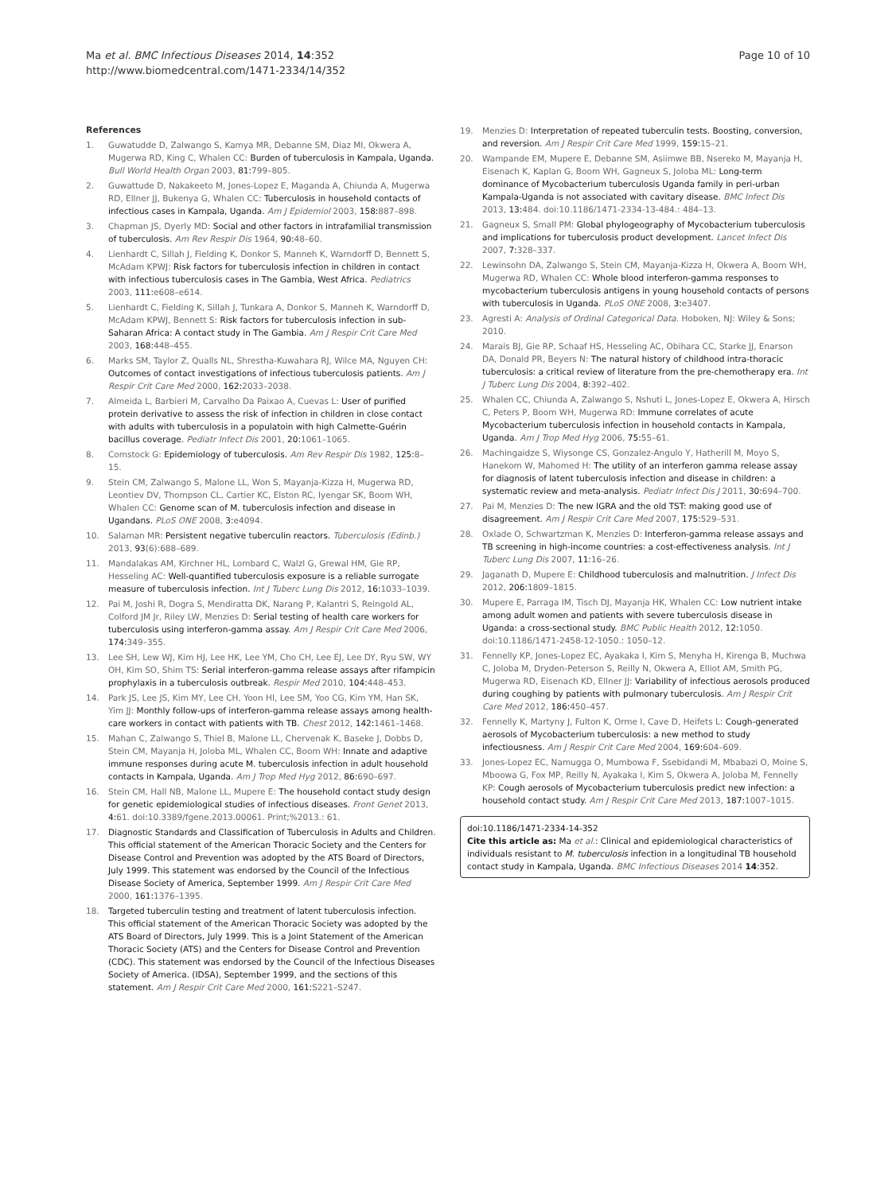Ma et al. BMC Infectious Diseases 2014, 14:352
http://www.biomedcentral.com/1471-2334/14/352
Page 10 of 10
References
1. Guwatudde D, Zalwango S, Kamya MR, Debanne SM, Diaz MI, Okwera A, Mugerwa RD, King C, Whalen CC: Burden of tuberculosis in Kampala, Uganda. Bull World Health Organ 2003, 81: 799–805.
2. Guwattude D, Nakakeeto M, Jones-Lopez E, Maganda A, Chiunda A, Mugerwa RD, Ellner JJ, Bukenya G, Whalen CC: Tuberculosis in household contacts of infectious cases in Kampala, Uganda. Am J Epidemiol 2003, 158: 887–898.
3. Chapman JS, Dyerly MD: Social and other factors in intrafamilial transmission of tuberculosis. Am Rev Respir Dis 1964, 90: 48–60.
4. Lienhardt C, Sillah J, Fielding K, Donkor S, Manneh K, Warndorff D, Bennett S, McAdam KPWJ: Risk factors for tuberculosis infection in children in contact with infectious tuberculosis cases in The Gambia, West Africa. Pediatrics 2003, 111: e608–e614.
5. Lienhardt C, Fielding K, Sillah J, Tunkara A, Donkor S, Manneh K, Warndorff D, McAdam KPWJ, Bennett S: Risk factors for tuberculosis infection in sub-Saharan Africa: A contact study in The Gambia. Am J Respir Crit Care Med 2003, 168: 448–455.
6. Marks SM, Taylor Z, Qualls NL, Shrestha-Kuwahara RJ, Wilce MA, Nguyen CH: Outcomes of contact investigations of infectious tuberculosis patients. Am J Respir Crit Care Med 2000, 162: 2033–2038.
7. Almeida L, Barbieri M, Carvalho Da Paixao A, Cuevas L: User of purified protein derivative to assess the risk of infection in children in close contact with adults with tuberculosis in a populatoin with high Calmette-Guérin bacillus coverage. Pediatr Infect Dis 2001, 20: 1061–1065.
8. Comstock G: Epidemiology of tuberculosis. Am Rev Respir Dis 1982, 125: 8–15.
9. Stein CM, Zalwango S, Malone LL, Won S, Mayanja-Kizza H, Mugerwa RD, Leontiev DV, Thompson CL, Cartier KC, Elston RC, Iyengar SK, Boom WH, Whalen CC: Genome scan of M. tuberculosis infection and disease in Ugandans. PLoS ONE 2008, 3: e4094.
10. Salaman MR: Persistent negative tuberculin reactors. Tuberculosis (Edinb.) 2013, 93(6):688–689.
11. Mandalakas AM, Kirchner HL, Lombard C, Walzl G, Grewal HM, Gie RP, Hesseling AC: Well-quantified tuberculosis exposure is a reliable surrogate measure of tuberculosis infection. Int J Tuberc Lung Dis 2012, 16: 1033–1039.
12. Pai M, Joshi R, Dogra S, Mendiratta DK, Narang P, Kalantri S, Reingold AL, Colford JM Jr, Riley LW, Menzies D: Serial testing of health care workers for tuberculosis using interferon-gamma assay. Am J Respir Crit Care Med 2006, 174: 349–355.
13. Lee SH, Lew WJ, Kim HJ, Lee HK, Lee YM, Cho CH, Lee EJ, Lee DY, Ryu SW, WY OH, Kim SO, Shim TS: Serial interferon-gamma release assays after rifampicin prophylaxis in a tuberculosis outbreak. Respir Med 2010, 104: 448–453.
14. Park JS, Lee JS, Kim MY, Lee CH, Yoon HI, Lee SM, Yoo CG, Kim YM, Han SK, Yim JJ: Monthly follow-ups of interferon-gamma release assays among health-care workers in contact with patients with TB. Chest 2012, 142: 1461–1468.
15. Mahan C, Zalwango S, Thiel B, Malone LL, Chervenak K, Baseke J, Dobbs D, Stein CM, Mayanja H, Joloba ML, Whalen CC, Boom WH: Innate and adaptive immune responses during acute M. tuberculosis infection in adult household contacts in Kampala, Uganda. Am J Trop Med Hyg 2012, 86: 690–697.
16. Stein CM, Hall NB, Malone LL, Mupere E: The household contact study design for genetic epidemiological studies of infectious diseases. Front Genet 2013, 4: 61. doi:10.3389/fgene.2013.00061. Print;%2013.: 61.
17. Diagnostic Standards and Classification of Tuberculosis in Adults and Children. This official statement of the American Thoracic Society and the Centers for Disease Control and Prevention was adopted by the ATS Board of Directors, July 1999. This statement was endorsed by the Council of the Infectious Disease Society of America, September 1999. Am J Respir Crit Care Med 2000, 161: 1376–1395.
18. Targeted tuberculin testing and treatment of latent tuberculosis infection. This official statement of the American Thoracic Society was adopted by the ATS Board of Directors, July 1999. This is a Joint Statement of the American Thoracic Society (ATS) and the Centers for Disease Control and Prevention (CDC). This statement was endorsed by the Council of the Infectious Diseases Society of America. (IDSA), September 1999, and the sections of this statement. Am J Respir Crit Care Med 2000, 161: S221–S247.
19. Menzies D: Interpretation of repeated tuberculin tests. Boosting, conversion, and reversion. Am J Respir Crit Care Med 1999, 159: 15–21.
20. Wampande EM, Mupere E, Debanne SM, Asiimwe BB, Nsereko M, Mayanja H, Eisenach K, Kaplan G, Boom WH, Gagneux S, Joloba ML: Long-term dominance of Mycobacterium tuberculosis Uganda family in peri-urban Kampala-Uganda is not associated with cavitary disease. BMC Infect Dis 2013, 13: 484. doi:10.1186/1471-2334-13-484.: 484–13.
21. Gagneux S, Small PM: Global phylogeography of Mycobacterium tuberculosis and implications for tuberculosis product development. Lancet Infect Dis 2007, 7: 328–337.
22. Lewinsohn DA, Zalwango S, Stein CM, Mayanja-Kizza H, Okwera A, Boom WH, Mugerwa RD, Whalen CC: Whole blood interferon-gamma responses to mycobacterium tuberculosis antigens in young household contacts of persons with tuberculosis in Uganda. PLoS ONE 2008, 3: e3407.
23. Agresti A: Analysis of Ordinal Categorical Data. Hoboken, NJ: Wiley & Sons; 2010.
24. Marais BJ, Gie RP, Schaaf HS, Hesseling AC, Obihara CC, Starke JJ, Enarson DA, Donald PR, Beyers N: The natural history of childhood intra-thoracic tuberculosis: a critical review of literature from the pre-chemotherapy era. Int J Tuberc Lung Dis 2004, 8: 392–402.
25. Whalen CC, Chiunda A, Zalwango S, Nshuti L, Jones-Lopez E, Okwera A, Hirsch C, Peters P, Boom WH, Mugerwa RD: Immune correlates of acute Mycobacterium tuberculosis infection in household contacts in Kampala, Uganda. Am J Trop Med Hyg 2006, 75: 55–61.
26. Machingaidze S, Wiysonge CS, Gonzalez-Angulo Y, Hatherill M, Moyo S, Hanekom W, Mahomed H: The utility of an interferon gamma release assay for diagnosis of latent tuberculosis infection and disease in children: a systematic review and meta-analysis. Pediatr Infect Dis J 2011, 30: 694–700.
27. Pai M, Menzies D: The new IGRA and the old TST: making good use of disagreement. Am J Respir Crit Care Med 2007, 175: 529–531.
28. Oxlade O, Schwartzman K, Menzies D: Interferon-gamma release assays and TB screening in high-income countries: a cost-effectiveness analysis. Int J Tuberc Lung Dis 2007, 11: 16–26.
29. Jaganath D, Mupere E: Childhood tuberculosis and malnutrition. J Infect Dis 2012, 206: 1809–1815.
30. Mupere E, Parraga IM, Tisch DJ, Mayanja HK, Whalen CC: Low nutrient intake among adult women and patients with severe tuberculosis disease in Uganda: a cross-sectional study. BMC Public Health 2012, 12: 1050. doi:10.1186/1471-2458-12-1050.: 1050–12.
31. Fennelly KP, Jones-Lopez EC, Ayakaka I, Kim S, Menyha H, Kirenga B, Muchwa C, Joloba M, Dryden-Peterson S, Reilly N, Okwera A, Elliot AM, Smith PG, Mugerwa RD, Eisenach KD, Ellner JJ: Variability of infectious aerosols produced during coughing by patients with pulmonary tuberculosis. Am J Respir Crit Care Med 2012, 186: 450–457.
32. Fennelly K, Martyny J, Fulton K, Orme I, Cave D, Heifets L: Cough-generated aerosols of Mycobacterium tuberculosis: a new method to study infectiousness. Am J Respir Crit Care Med 2004, 169: 604–609.
33. Jones-Lopez EC, Namugga O, Mumbowa F, Ssebidandi M, Mbabazi O, Moine S, Mboowa G, Fox MP, Reilly N, Ayakaka I, Kim S, Okwera A, Joloba M, Fennelly KP: Cough aerosols of Mycobacterium tuberculosis predict new infection: a household contact study. Am J Respir Crit Care Med 2013, 187: 1007–1015.
doi:10.1186/1471-2334-14-352
Cite this article as: Ma et al.: Clinical and epidemiological characteristics of individuals resistant to M. tuberculosis infection in a longitudinal TB household contact study in Kampala, Uganda. BMC Infectious Diseases 2014 14:352.